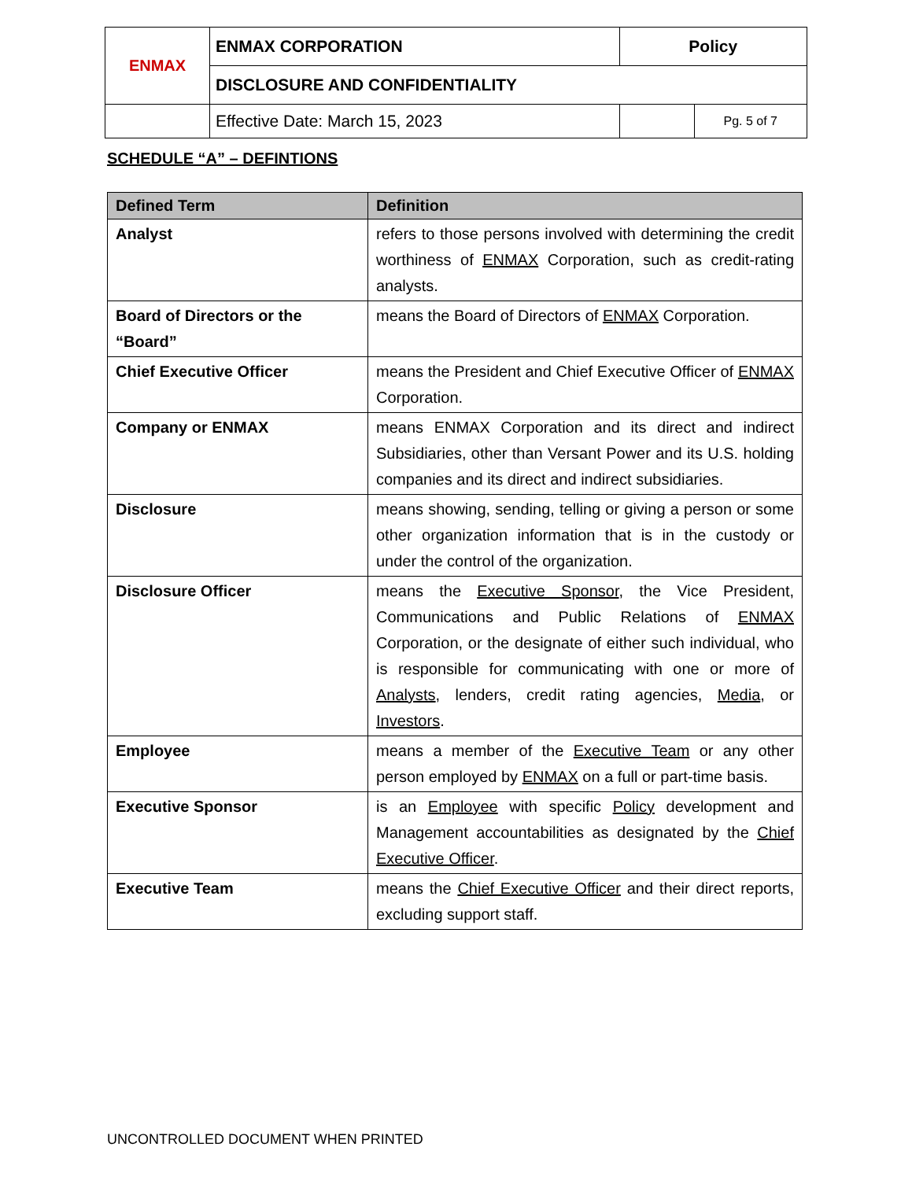| ENMAX | ENMAX CORPORATION | | Policy | |
| | DISCLOSURE AND CONFIDENTIALITY | | | |
| | | Effective Date: March 15, 2023 | | Pg. 5 of 7 |
SCHEDULE “A” – DEFINTIONS
| Defined Term | Definition |
| --- | --- |
| Analyst | refers to those persons involved with determining the credit worthiness of ENMAX Corporation, such as credit-rating analysts. |
| Board of Directors or the “Board” | means the Board of Directors of ENMAX Corporation. |
| Chief Executive Officer | means the President and Chief Executive Officer of ENMAX Corporation. |
| Company or ENMAX | means ENMAX Corporation and its direct and indirect Subsidiaries, other than Versant Power and its U.S. holding companies and its direct and indirect subsidiaries. |
| Disclosure | means showing, sending, telling or giving a person or some other organization information that is in the custody or under the control of the organization. |
| Disclosure Officer | means the Executive Sponsor , the Vice President, Communications and Public Relations of ENMAX Corporation, or the designate of either such individual, who is responsible for communicating with one or more of Analysts , lenders, credit rating agencies, Media , or Investors . |
| Employee | means a member of the Executive Team or any other person employed by ENMAX on a full or part-time basis. |
| Executive Sponsor | is an Employee with specific Policy development and Management accountabilities as designated by the Chief Executive Officer . |
| Executive Team | means the Chief Executive Officer and their direct reports, excluding support staff. |
UNCONTROLLED DOCUMENT WHEN PRINTED